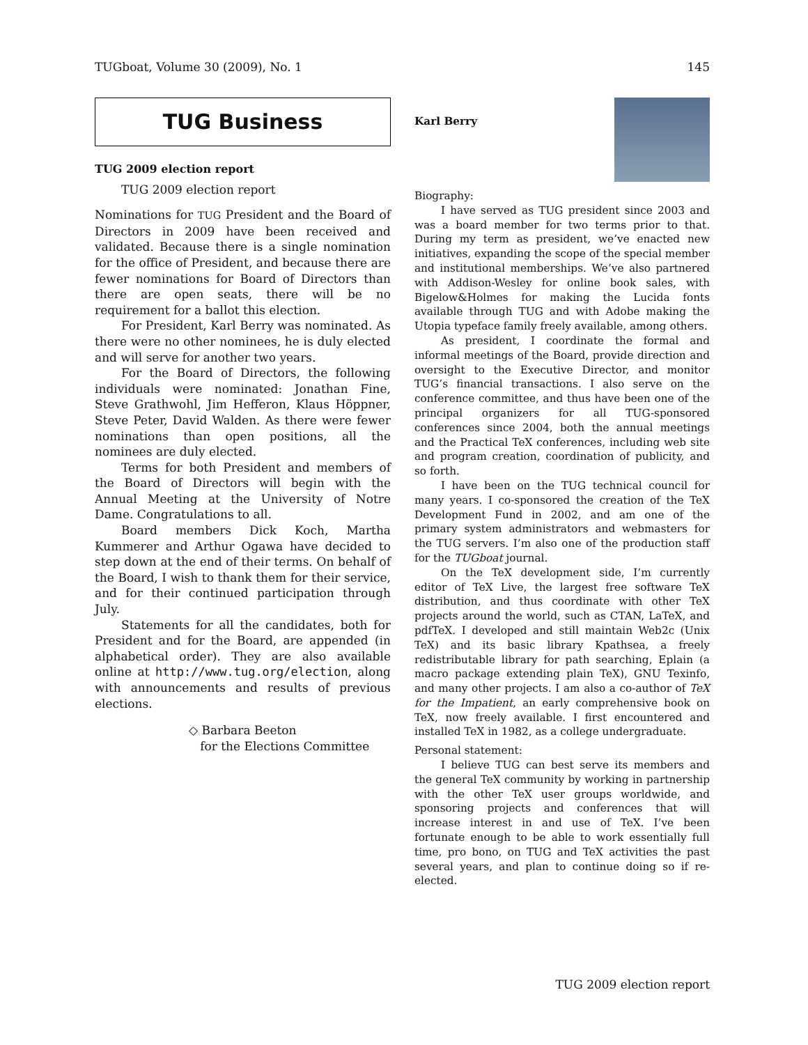TUGboat, Volume 30 (2009), No. 1 145
TUG Business
TUG 2009 election report
TUG 2009 election report
Nominations for TUG President and the Board of Directors in 2009 have been received and validated. Because there is a single nomination for the office of President, and because there are fewer nominations for Board of Directors than there are open seats, there will be no requirement for a ballot this election.
For President, Karl Berry was nominated. As there were no other nominees, he is duly elected and will serve for another two years.
For the Board of Directors, the following individuals were nominated: Jonathan Fine, Steve Grathwohl, Jim Hefferon, Klaus Höppner, Steve Peter, David Walden. As there were fewer nominations than open positions, all the nominees are duly elected.
Terms for both President and members of the Board of Directors will begin with the Annual Meeting at the University of Notre Dame. Congratulations to all.
Board members Dick Koch, Martha Kummerer and Arthur Ogawa have decided to step down at the end of their terms. On behalf of the Board, I wish to thank them for their service, and for their continued participation through July.
Statements for all the candidates, both for President and for the Board, are appended (in alphabetical order). They are also available online at http://www.tug.org/election, along with announcements and results of previous elections.
◇ Barbara Beeton
for the Elections Committee
Karl Berry
Biography:
I have served as TUG president since 2003 and was a board member for two terms prior to that. During my term as president, we’ve enacted new initiatives, expanding the scope of the special member and institutional memberships. We’ve also partnered with Addison-Wesley for online book sales, with Bigelow&Holmes for making the Lucida fonts available through TUG and with Adobe making the Utopia typeface family freely available, among others.
As president, I coordinate the formal and informal meetings of the Board, provide direction and oversight to the Executive Director, and monitor TUG’s financial transactions. I also serve on the conference committee, and thus have been one of the principal organizers for all TUG-sponsored conferences since 2004, both the annual meetings and the Practical TeX conferences, including web site and program creation, coordination of publicity, and so forth.
I have been on the TUG technical council for many years. I co-sponsored the creation of the TeX Development Fund in 2002, and am one of the primary system administrators and webmasters for the TUG servers. I’m also one of the production staff for the TUGboat journal.
On the TeX development side, I’m currently editor of TeX Live, the largest free software TeX distribution, and thus coordinate with other TeX projects around the world, such as CTAN, LaTeX, and pdfTeX. I developed and still maintain Web2c (Unix TeX) and its basic library Kpathsea, a freely redistributable library for path searching, Eplain (a macro package extending plain TeX), GNU Texinfo, and many other projects. I am also a co-author of TeX for the Impatient, an early comprehensive book on TeX, now freely available. I first encountered and installed TeX in 1982, as a college undergraduate.
Personal statement:
I believe TUG can best serve its members and the general TeX community by working in partnership with the other TeX user groups worldwide, and sponsoring projects and conferences that will increase interest in and use of TeX. I’ve been fortunate enough to be able to work essentially full time, pro bono, on TUG and TeX activities the past several years, and plan to continue doing so if re-elected.
TUG 2009 election report